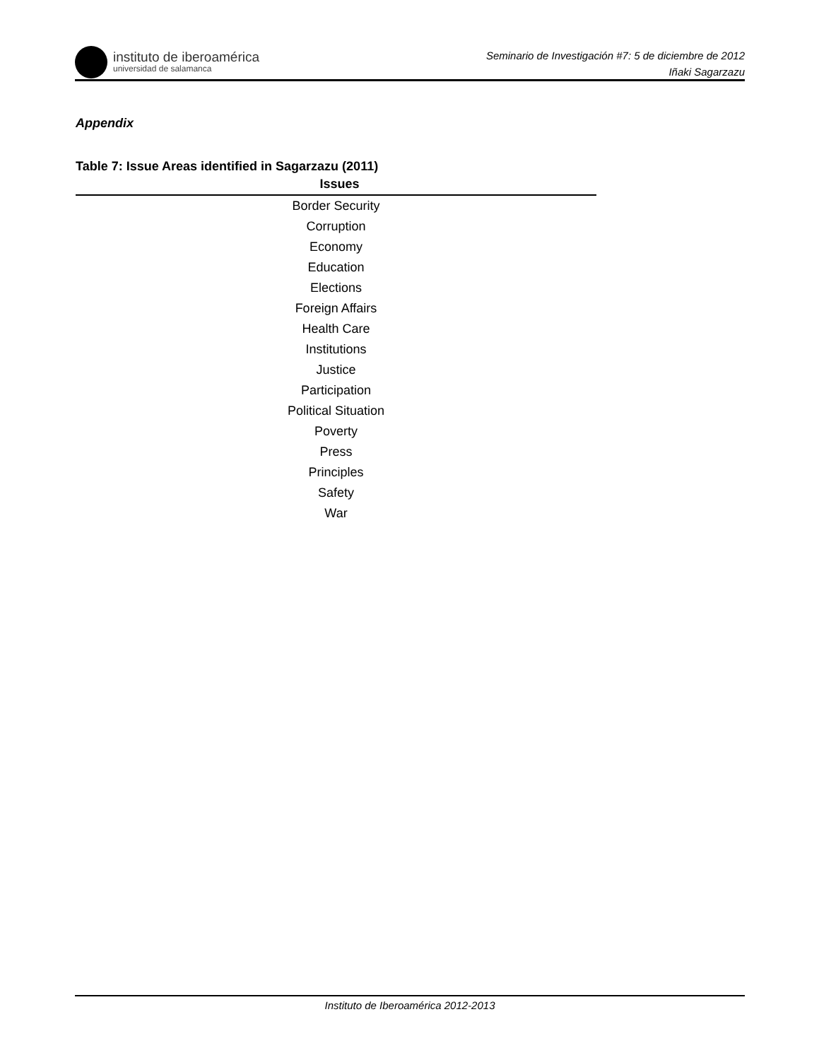instituto de iberoamérica
universidad de salamanca
Seminario de Investigación #7: 5 de diciembre de 2012
Iñaki Sagarzazu
Appendix
Table 7: Issue Areas identified in Sagarzazu (2011)
| Issues |
| --- |
| Border Security |
| Corruption |
| Economy |
| Education |
| Elections |
| Foreign Affairs |
| Health Care |
| Institutions |
| Justice |
| Participation |
| Political Situation |
| Poverty |
| Press |
| Principles |
| Safety |
| War |
Instituto de Iberoamérica 2012-2013